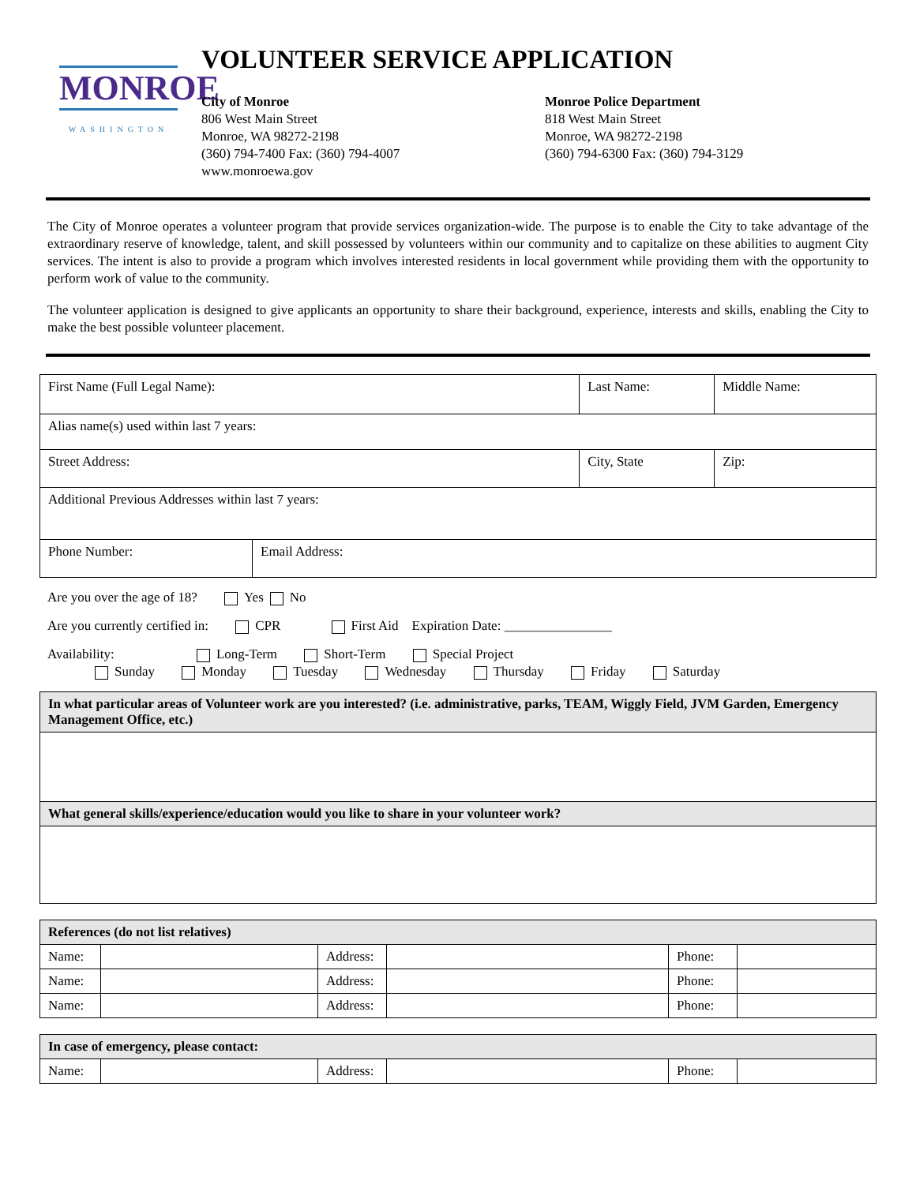MONROE
WASHINGTON
VOLUNTEER SERVICE APPLICATION
City of Monroe
806 West Main Street
Monroe, WA 98272-2198
(360) 794-7400 Fax: (360) 794-4007
www.monroewa.gov
Monroe Police Department
818 West Main Street
Monroe, WA 98272-2198
(360) 794-6300 Fax: (360) 794-3129
The City of Monroe operates a volunteer program that provide services organization-wide. The purpose is to enable the City to take advantage of the extraordinary reserve of knowledge, talent, and skill possessed by volunteers within our community and to capitalize on these abilities to augment City services. The intent is also to provide a program which involves interested residents in local government while providing them with the opportunity to perform work of value to the community.
The volunteer application is designed to give applicants an opportunity to share their background, experience, interests and skills, enabling the City to make the best possible volunteer placement.
| First Name (Full Legal Name): | | Last Name: | Middle Name: |
| Alias name(s) used within last 7 years: | | | |
| Street Address: | | City, State | Zip: |
| Additional Previous Addresses within last 7 years: | | | |
| Phone Number: | Email Address: | | |
Are you over the age of 18? Yes No
Are you currently certified in: CPR First Aid Expiration Date: ________________
Availability: Long-Term Short-Term Special Project
Sunday Monday Tuesday Wednesday Thursday Friday Saturday
| In what particular areas of Volunteer work are you interested? (i.e. administrative, parks, TEAM, Wiggly Field, JVM Garden, Emergency Management Office, etc.) |
| --- |
| What general skills/experience/education would you like to share in your volunteer work? |
| References (do not list relatives) | | | | | |
| --- | --- | --- | --- | --- | --- |
| Name: | | Address: | | Phone: | |
| Name: | | Address: | | Phone: | |
| Name: | | Address: | | Phone: | |
| In case of emergency, please contact: | | | | | |
| --- | --- | --- | --- | --- | --- |
| Name: | | Address: | | Phone: | |